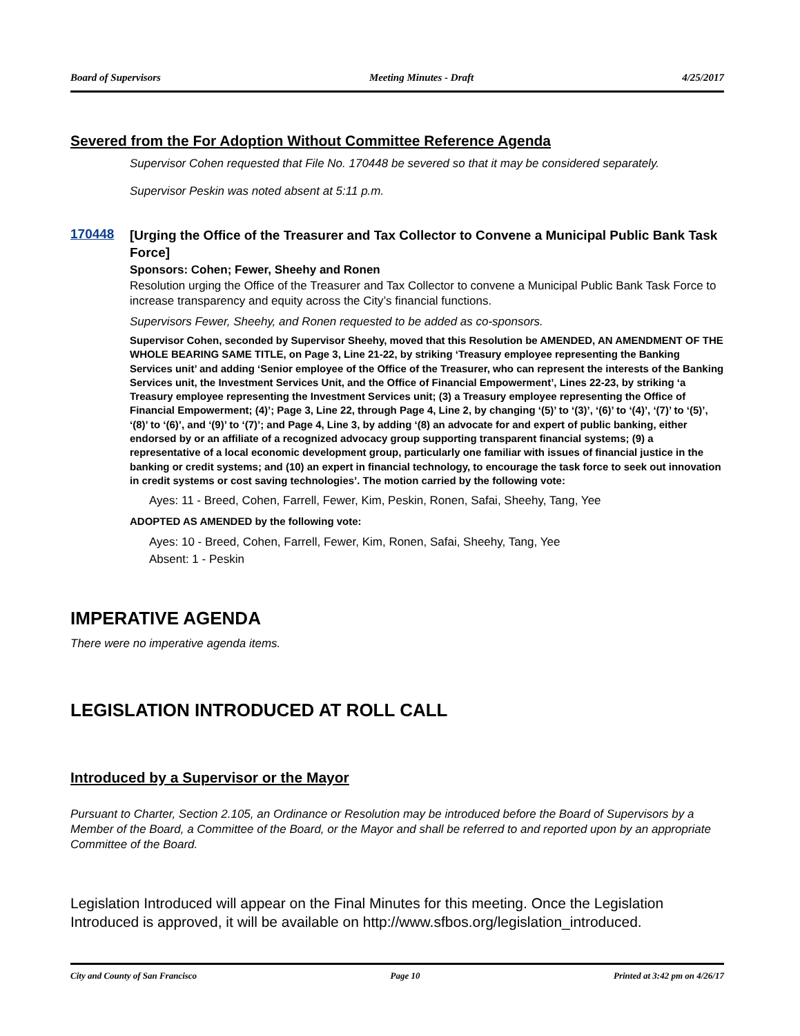Board of Supervisors Meeting Minutes - Draft 4/25/2017
Severed from the For Adoption Without Committee Reference Agenda
Supervisor Cohen requested that File No. 170448 be severed so that it may be considered separately.
Supervisor Peskin was noted absent at 5:11 p.m.
170448
[Urging the Office of the Treasurer and Tax Collector to Convene a Municipal Public Bank Task Force]
Sponsors: Cohen; Fewer, Sheehy and Ronen
Resolution urging the Office of the Treasurer and Tax Collector to convene a Municipal Public Bank Task Force to increase transparency and equity across the City’s financial functions.
Supervisors Fewer, Sheehy, and Ronen requested to be added as co-sponsors.
Supervisor Cohen, seconded by Supervisor Sheehy, moved that this Resolution be AMENDED, AN AMENDMENT OF THE WHOLE BEARING SAME TITLE, on Page 3, Line 21-22, by striking ‘Treasury employee representing the Banking Services unit’ and adding ‘Senior employee of the Office of the Treasurer, who can represent the interests of the Banking Services unit, the Investment Services Unit, and the Office of Financial Empowerment’, Lines 22-23, by striking ‘a Treasury employee representing the Investment Services unit; (3) a Treasury employee representing the Office of Financial Empowerment; (4)’; Page 3, Line 22, through Page 4, Line 2, by changing ‘(5)’ to ‘(3)’, ‘(6)’ to ‘(4)’, ‘(7)’ to ‘(5)’, ‘(8)’ to ‘(6)’, and ‘(9)’ to ‘(7)’; and Page 4, Line 3, by adding ‘(8) an advocate for and expert of public banking, either endorsed by or an affiliate of a recognized advocacy group supporting transparent financial systems; (9) a representative of a local economic development group, particularly one familiar with issues of financial justice in the banking or credit systems; and (10) an expert in financial technology, to encourage the task force to seek out innovation in credit systems or cost saving technologies’. The motion carried by the following vote:
Ayes: 11 - Breed, Cohen, Farrell, Fewer, Kim, Peskin, Ronen, Safai, Sheehy, Tang, Yee
ADOPTED AS AMENDED by the following vote:
Ayes: 10 - Breed, Cohen, Farrell, Fewer, Kim, Ronen, Safai, Sheehy, Tang, Yee
Absent: 1 - Peskin
IMPERATIVE AGENDA
There were no imperative agenda items.
LEGISLATION INTRODUCED AT ROLL CALL
Introduced by a Supervisor or the Mayor
Pursuant to Charter, Section 2.105, an Ordinance or Resolution may be introduced before the Board of Supervisors by a Member of the Board, a Committee of the Board, or the Mayor and shall be referred to and reported upon by an appropriate Committee of the Board.
Legislation Introduced will appear on the Final Minutes for this meeting. Once the Legislation Introduced is approved, it will be available on http://www.sfbos.org/legislation_introduced.
City and County of San Francisco Page 10 Printed at 3:42 pm on 4/26/17